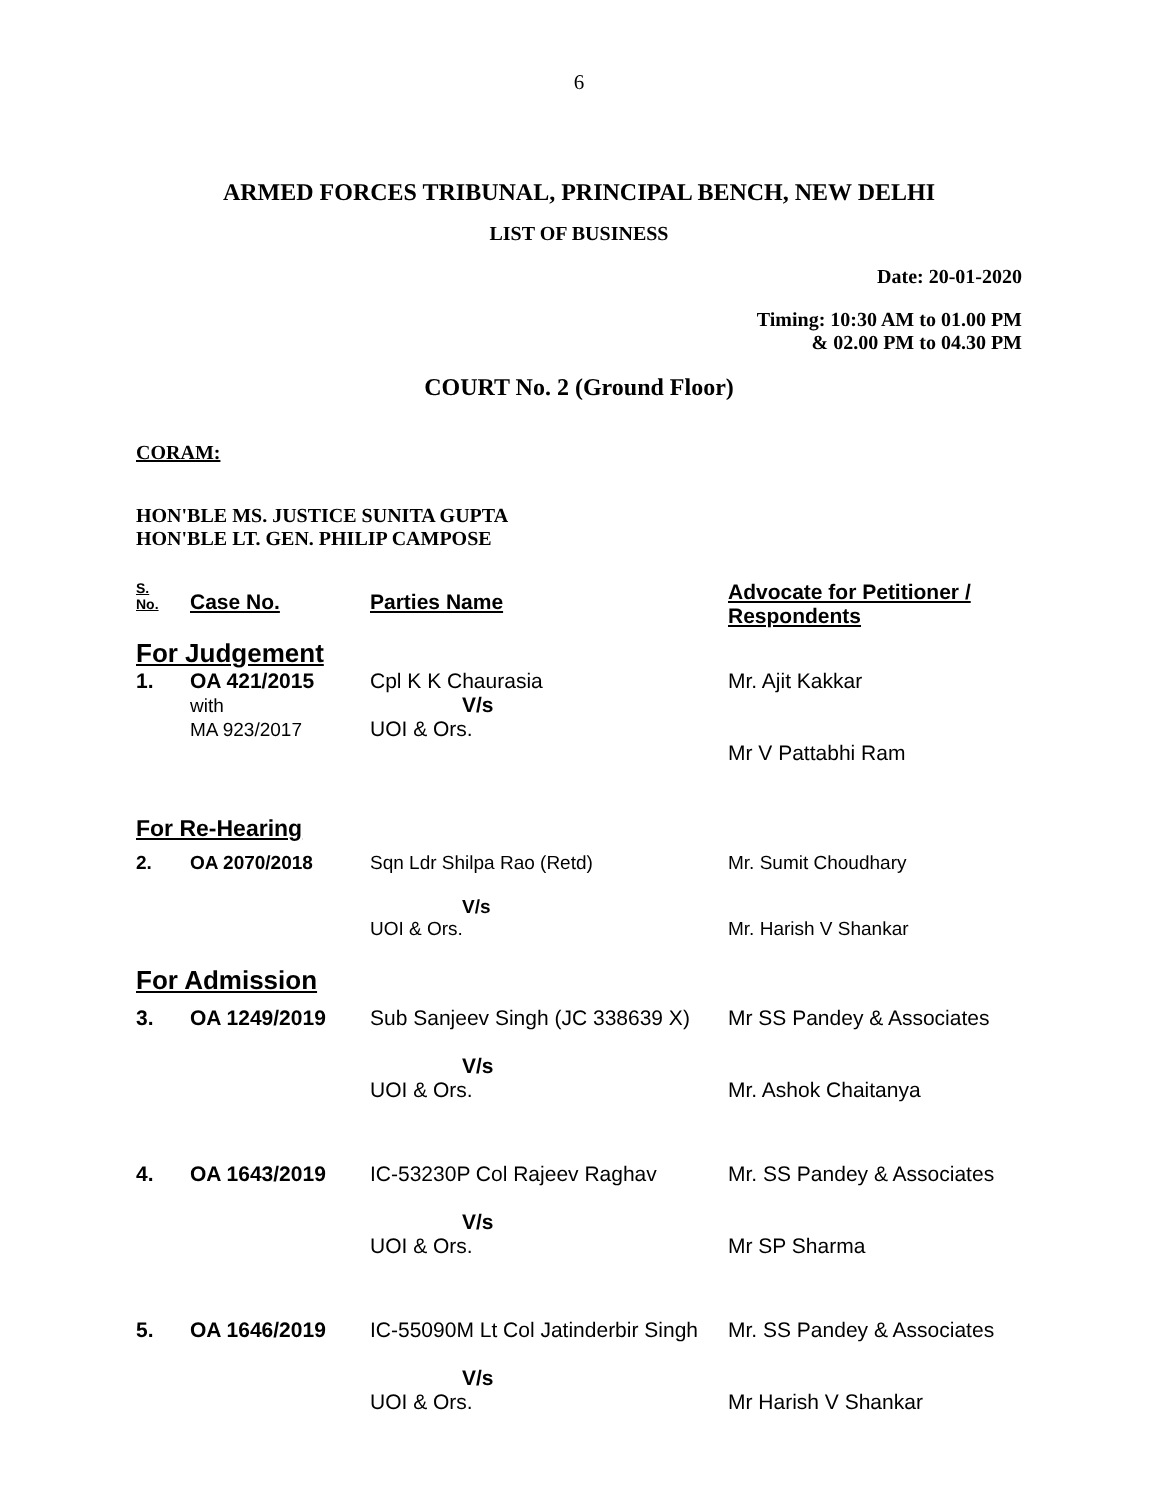6
ARMED FORCES TRIBUNAL, PRINCIPAL BENCH, NEW DELHI
LIST OF BUSINESS
Date: 20-01-2020
Timing: 10:30 AM to 01.00 PM
& 02.00 PM to 04.30 PM
COURT No. 2 (Ground Floor)
CORAM:
HON'BLE MS. JUSTICE SUNITA GUPTA
HON'BLE LT. GEN. PHILIP CAMPOSE
| S. No. | Case No. | Parties Name | Advocate for Petitioner / Respondents |
| --- | --- | --- | --- |
| For Judgement | | | |
| 1. | OA 421/2015 with MA 923/2017 | Cpl K K Chaurasia V/s UOI & Ors. | Mr. Ajit Kakkar Mr V Pattabhi Ram |
| For Re-Hearing | | | |
| 2. | OA 2070/2018 | Sqn Ldr Shilpa Rao (Retd) V/s UOI & Ors. | Mr. Sumit Choudhary Mr. Harish V Shankar |
| For Admission | | | |
| 3. | OA 1249/2019 | Sub Sanjeev Singh (JC 338639 X) V/s UOI & Ors. | Mr SS Pandey & Associates Mr. Ashok Chaitanya |
| 4. | OA 1643/2019 | IC-53230P Col Rajeev Raghav V/s UOI & Ors. | Mr. SS Pandey & Associates Mr SP Sharma |
| 5. | OA 1646/2019 | IC-55090M Lt Col Jatinderbir Singh V/s UOI & Ors. | Mr. SS Pandey & Associates Mr Harish V Shankar |